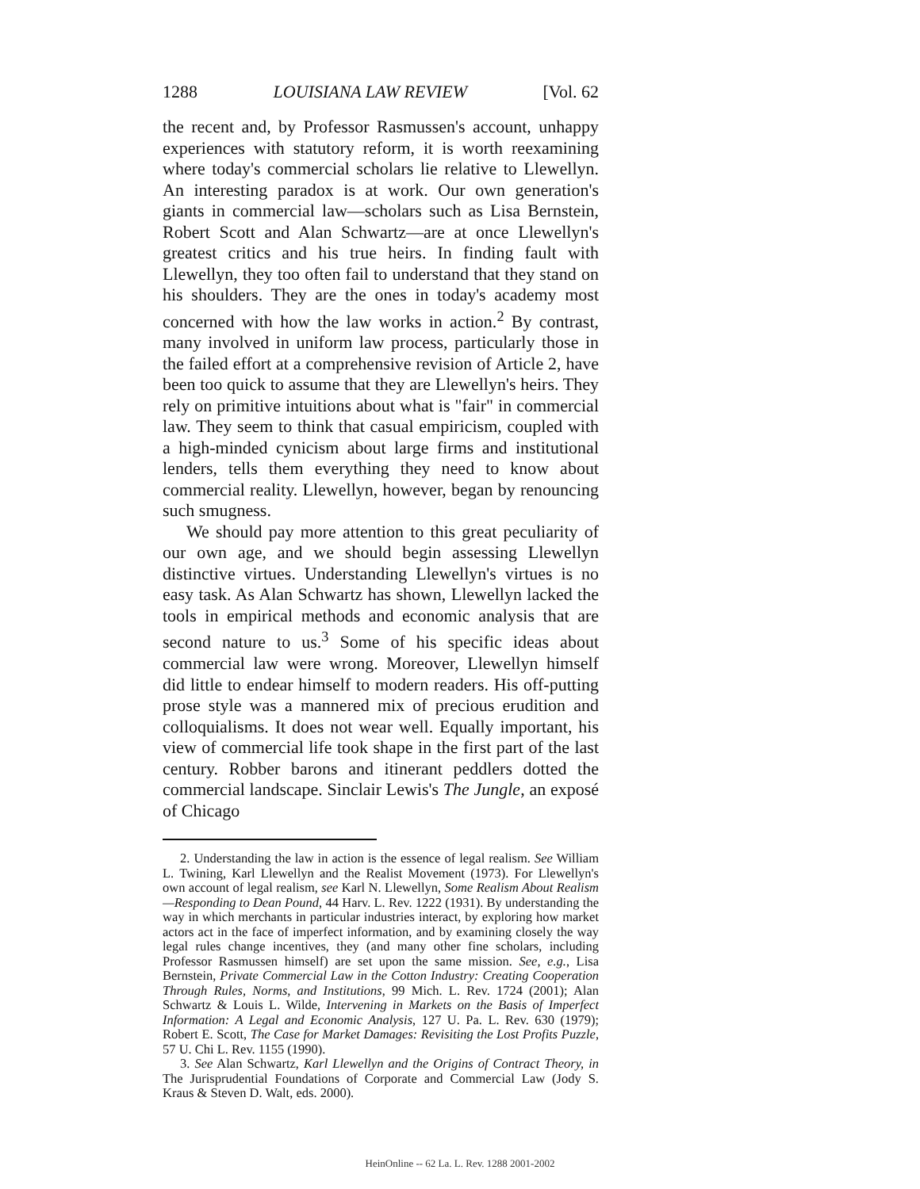1288 LOUISIANA LAW REVIEW [Vol. 62
the recent and, by Professor Rasmussen's account, unhappy experiences with statutory reform, it is worth reexamining where today's commercial scholars lie relative to Llewellyn. An interesting paradox is at work. Our own generation's giants in commercial law—scholars such as Lisa Bernstein, Robert Scott and Alan Schwartz—are at once Llewellyn's greatest critics and his true heirs. In finding fault with Llewellyn, they too often fail to understand that they stand on his shoulders. They are the ones in today's academy most concerned with how the law works in action.<sup>2</sup> By contrast, many involved in uniform law process, particularly those in the failed effort at a comprehensive revision of Article 2, have been too quick to assume that they are Llewellyn's heirs. They rely on primitive intuitions about what is "fair" in commercial law. They seem to think that casual empiricism, coupled with a high-minded cynicism about large firms and institutional lenders, tells them everything they need to know about commercial reality. Llewellyn, however, began by renouncing such smugness.
We should pay more attention to this great peculiarity of our own age, and we should begin assessing Llewellyn distinctive virtues. Understanding Llewellyn's virtues is no easy task. As Alan Schwartz has shown, Llewellyn lacked the tools in empirical methods and economic analysis that are second nature to us.<sup>3</sup> Some of his specific ideas about commercial law were wrong. Moreover, Llewellyn himself did little to endear himself to modern readers. His off-putting prose style was a mannered mix of precious erudition and colloquialisms. It does not wear well. Equally important, his view of commercial life took shape in the first part of the last century. Robber barons and itinerant peddlers dotted the commercial landscape. Sinclair Lewis's The Jungle, an exposé of Chicago
2. Understanding the law in action is the essence of legal realism. See William L. Twining, Karl Llewellyn and the Realist Movement (1973). For Llewellyn's own account of legal realism, see Karl N. Llewellyn, Some Realism About Realism—Responding to Dean Pound, 44 Harv. L. Rev. 1222 (1931). By understanding the way in which merchants in particular industries interact, by exploring how market actors act in the face of imperfect information, and by examining closely the way legal rules change incentives, they (and many other fine scholars, including Professor Rasmussen himself) are set upon the same mission. See, e.g., Lisa Bernstein, Private Commercial Law in the Cotton Industry: Creating Cooperation Through Rules, Norms, and Institutions, 99 Mich. L. Rev. 1724 (2001); Alan Schwartz & Louis L. Wilde, Intervening in Markets on the Basis of Imperfect Information: A Legal and Economic Analysis, 127 U. Pa. L. Rev. 630 (1979); Robert E. Scott, The Case for Market Damages: Revisiting the Lost Profits Puzzle, 57 U. Chi L. Rev. 1155 (1990).
3. See Alan Schwartz, Karl Llewellyn and the Origins of Contract Theory, in The Jurisprudential Foundations of Corporate and Commercial Law (Jody S. Kraus & Steven D. Walt, eds. 2000).
HeinOnline -- 62 La. L. Rev. 1288 2001-2002